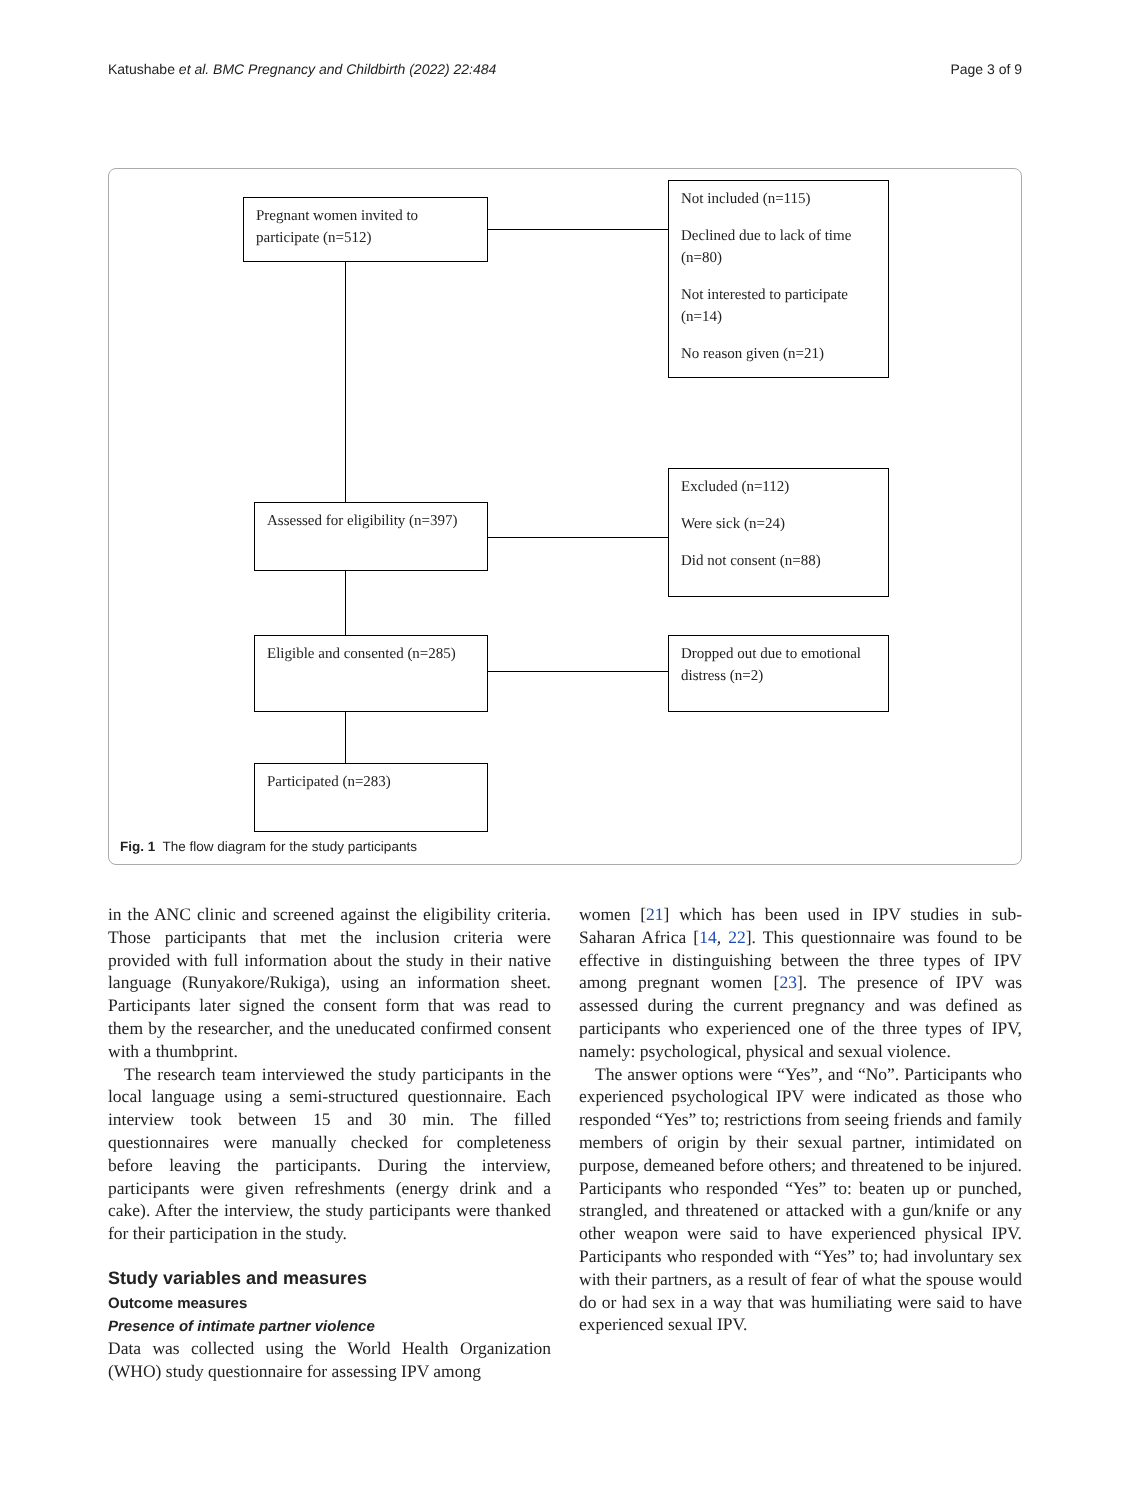Katushabe et al. BMC Pregnancy and Childbirth (2022) 22:484 Page 3 of 9
Pregnant women invited to participate (n=512)
Not included (n=115)
Declined due to lack of time (n=80)
Not interested to participate (n=14)
No reason given (n=21)
Assessed for eligibility (n=397)
Excluded (n=112)
Were sick (n=24)
Did not consent (n=88)
Eligible and consented (n=285)
Dropped out due to emotional distress (n=2)
Participated (n=283)
Fig. 1 The flow diagram for the study participants
in the ANC clinic and screened against the eligibility criteria. Those participants that met the inclusion criteria were provided with full information about the study in their native language (Runyakore/Rukiga), using an information sheet. Participants later signed the consent form that was read to them by the researcher, and the uneducated confirmed consent with a thumbprint.
The research team interviewed the study participants in the local language using a semi-structured questionnaire. Each interview took between 15 and 30 min. The filled questionnaires were manually checked for completeness before leaving the participants. During the interview, participants were given refreshments (energy drink and a cake). After the interview, the study participants were thanked for their participation in the study.
Study variables and measures
Outcome measures
Presence of intimate partner violence
Data was collected using the World Health Organization (WHO) study questionnaire for assessing IPV among
women [21] which has been used in IPV studies in sub-Saharan Africa [14, 22]. This questionnaire was found to be effective in distinguishing between the three types of IPV among pregnant women [23]. The presence of IPV was assessed during the current pregnancy and was defined as participants who experienced one of the three types of IPV, namely: psychological, physical and sexual violence.
The answer options were “Yes”, and “No”. Participants who experienced psychological IPV were indicated as those who responded “Yes” to; restrictions from seeing friends and family members of origin by their sexual partner, intimidated on purpose, demeaned before others; and threatened to be injured. Participants who responded “Yes” to: beaten up or punched, strangled, and threatened or attacked with a gun/knife or any other weapon were said to have experienced physical IPV. Participants who responded with “Yes” to; had involuntary sex with their partners, as a result of fear of what the spouse would do or had sex in a way that was humiliating were said to have experienced sexual IPV.